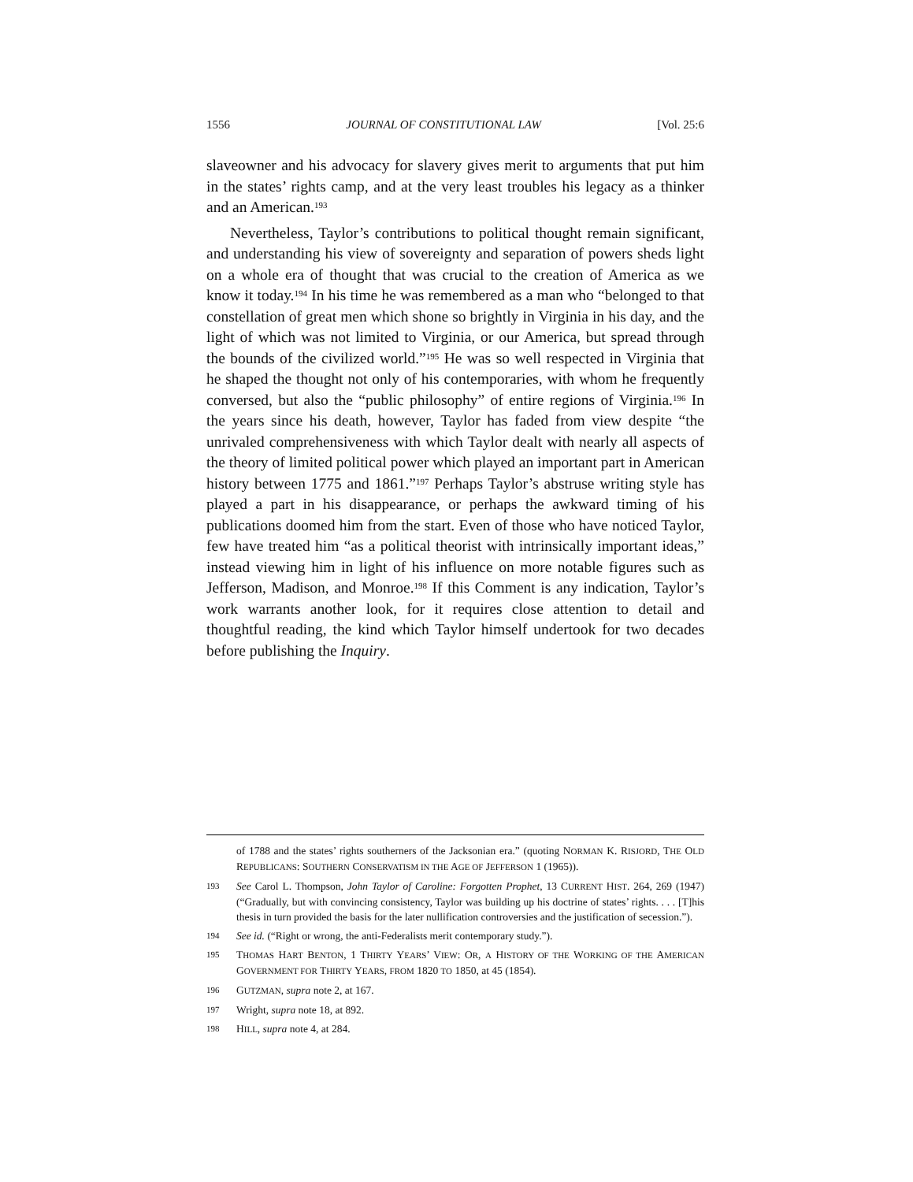1556 JOURNAL OF CONSTITUTIONAL LAW [Vol. 25:6
slaveowner and his advocacy for slavery gives merit to arguments that put him in the states’ rights camp, and at the very least troubles his legacy as a thinker and an American.<sup>193</sup>
Nevertheless, Taylor’s contributions to political thought remain significant, and understanding his view of sovereignty and separation of powers sheds light on a whole era of thought that was crucial to the creation of America as we know it today.<sup>194</sup> In his time he was remembered as a man who “belonged to that constellation of great men which shone so brightly in Virginia in his day, and the light of which was not limited to Virginia, or our America, but spread through the bounds of the civilized world.”<sup>195</sup> He was so well respected in Virginia that he shaped the thought not only of his contemporaries, with whom he frequently conversed, but also the “public philosophy” of entire regions of Virginia.<sup>196</sup> In the years since his death, however, Taylor has faded from view despite “the unrivaled comprehensiveness with which Taylor dealt with nearly all aspects of the theory of limited political power which played an important part in American history between 1775 and 1861.”<sup>197</sup> Perhaps Taylor’s abstruse writing style has played a part in his disappearance, or perhaps the awkward timing of his publications doomed him from the start. Even of those who have noticed Taylor, few have treated him “as a political theorist with intrinsically important ideas,” instead viewing him in light of his influence on more notable figures such as Jefferson, Madison, and Monroe.<sup>198</sup> If this Comment is any indication, Taylor’s work warrants another look, for it requires close attention to detail and thoughtful reading, the kind which Taylor himself undertook for two decades before publishing the Inquiry.
of 1788 and the states’ rights southerners of the Jacksonian era.” (quoting NORMAN K. RISJORD, THE OLD REPUBLICANS: SOUTHERN CONSERVATISM IN THE AGE OF JEFFERSON 1 (1965)).
193 See Carol L. Thompson, John Taylor of Caroline: Forgotten Prophet, 13 CURRENT HIST. 264, 269 (1947) (“Gradually, but with convincing consistency, Taylor was building up his doctrine of states’ rights. . . . [T]his thesis in turn provided the basis for the later nullification controversies and the justification of secession.”).
194 See id. (“Right or wrong, the anti-Federalists merit contemporary study.”).
195 THOMAS HART BENTON, 1 THIRTY YEARS’ VIEW: OR, A HISTORY OF THE WORKING OF THE AMERICAN GOVERNMENT FOR THIRTY YEARS, FROM 1820 TO 1850, at 45 (1854).
196 GUTZMAN, supra note 2, at 167.
197 Wright, supra note 18, at 892.
198 HILL, supra note 4, at 284.